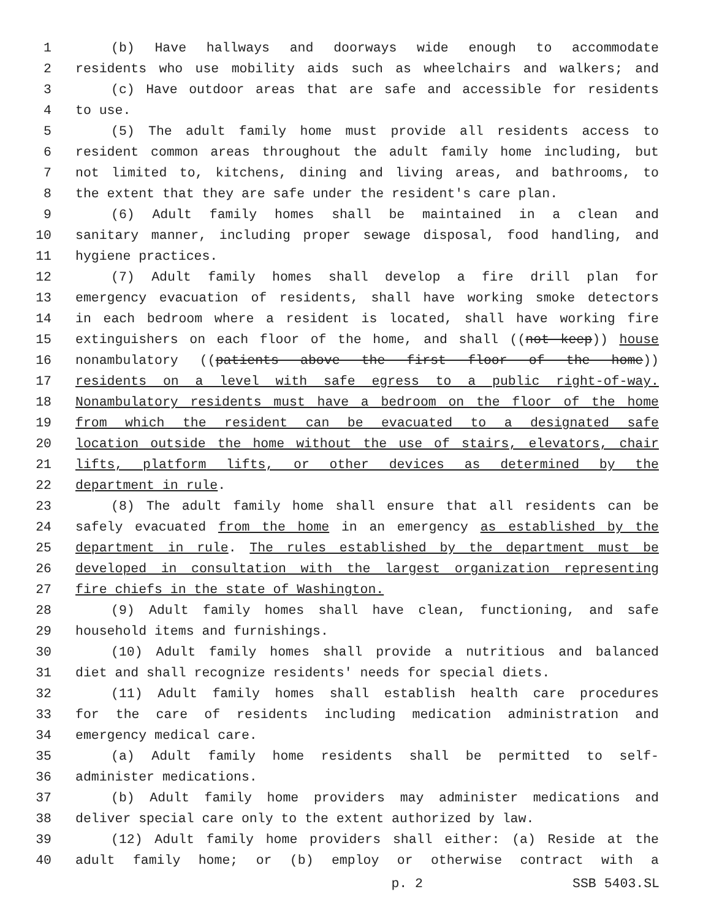1 (b) Have hallways and doorways wide enough to accommodate
2 residents who use mobility aids such as wheelchairs and walkers; and
3 (c) Have outdoor areas that are safe and accessible for residents
4 to use.
5 (5) The adult family home must provide all residents access to
6 resident common areas throughout the adult family home including, but
7 not limited to, kitchens, dining and living areas, and bathrooms, to
8 the extent that they are safe under the resident's care plan.
9 (6) Adult family homes shall be maintained in a clean and
10 sanitary manner, including proper sewage disposal, food handling, and
11 hygiene practices.
12 (7) Adult family homes shall develop a fire drill plan for
13 emergency evacuation of residents, shall have working smoke detectors
14 in each bedroom where a resident is located, shall have working fire
15 extinguishers on each floor of the home, and shall ((not keep)) house
16 nonambulatory ((patients above the first floor of the home))
17 residents on a level with safe egress to a public right-of-way.
18 Nonambulatory residents must have a bedroom on the floor of the home
19 from which the resident can be evacuated to a designated safe
20 location outside the home without the use of stairs, elevators, chair
21 lifts, platform lifts, or other devices as determined by the
22 department in rule.
23 (8) The adult family home shall ensure that all residents can be
24 safely evacuated from the home in an emergency as established by the
25 department in rule. The rules established by the department must be
26 developed in consultation with the largest organization representing
27 fire chiefs in the state of Washington.
28 (9) Adult family homes shall have clean, functioning, and safe
29 household items and furnishings.
30 (10) Adult family homes shall provide a nutritious and balanced
31 diet and shall recognize residents' needs for special diets.
32 (11) Adult family homes shall establish health care procedures
33 for the care of residents including medication administration and
34 emergency medical care.
35 (a) Adult family home residents shall be permitted to self-
36 administer medications.
37 (b) Adult family home providers may administer medications and
38 deliver special care only to the extent authorized by law.
39 (12) Adult family home providers shall either: (a) Reside at the
40 adult family home; or (b) employ or otherwise contract with a
p. 2 SSB 5403.SL